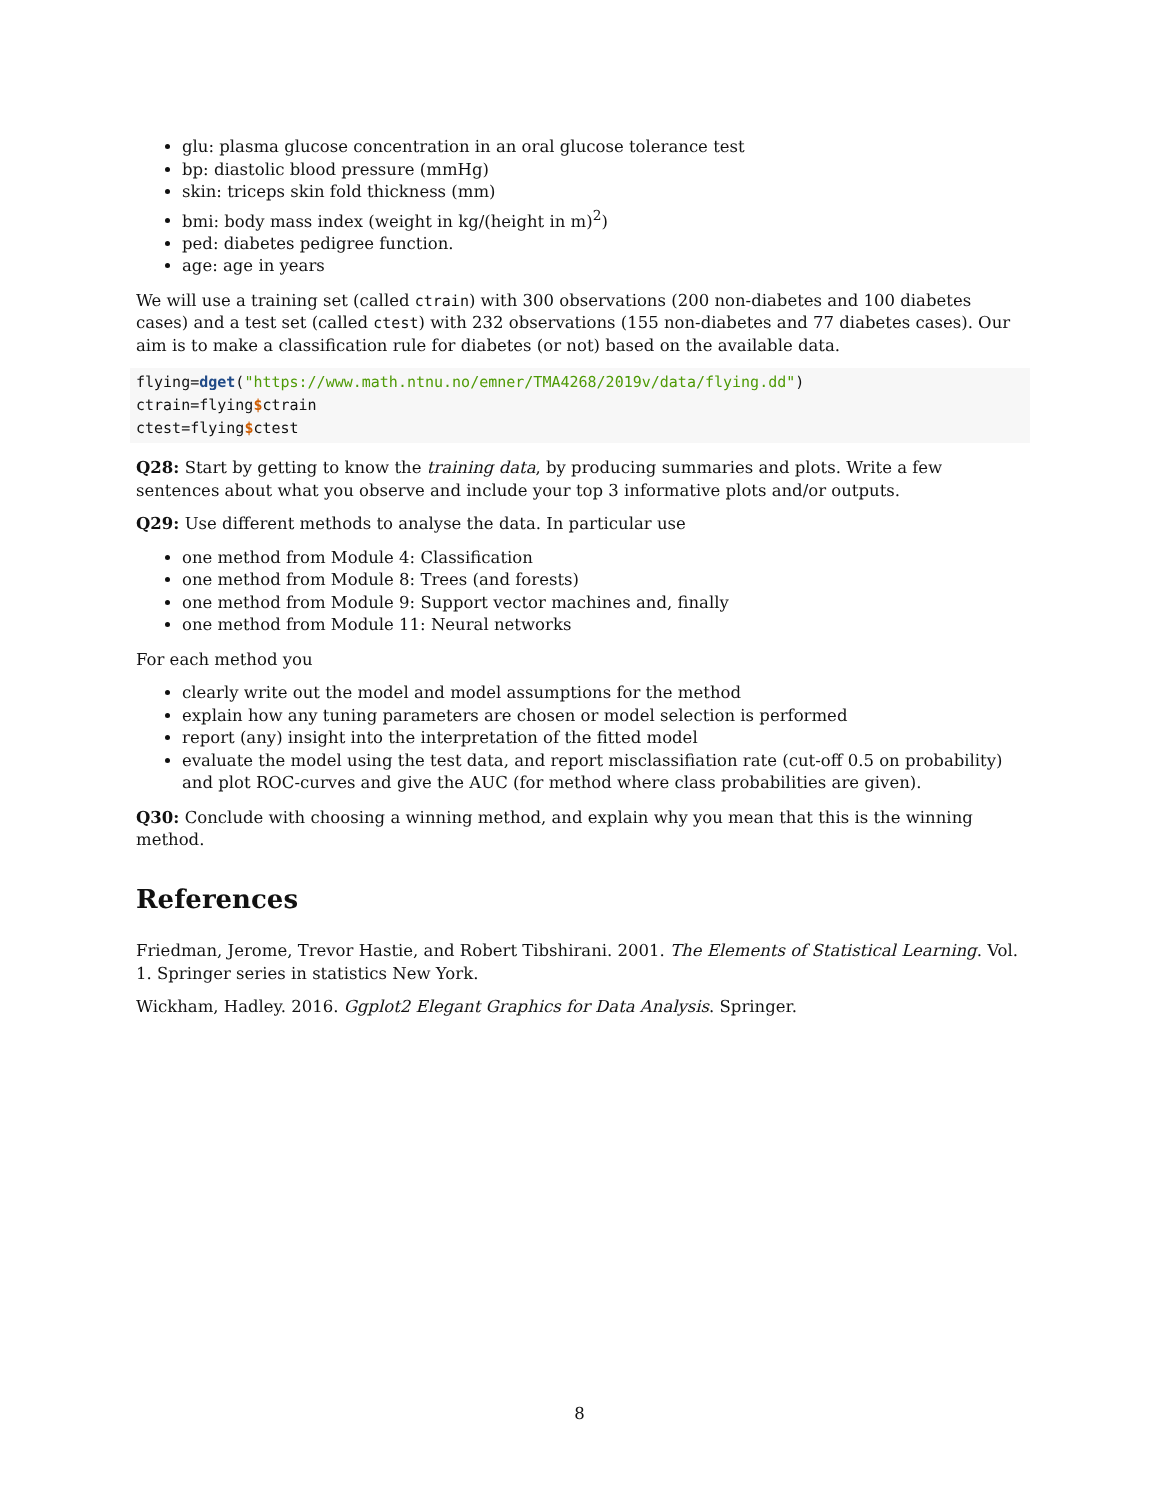glu: plasma glucose concentration in an oral glucose tolerance test
bp: diastolic blood pressure (mmHg)
skin: triceps skin fold thickness (mm)
bmi: body mass index (weight in kg/(height in m)<sup>2</sup>)
ped: diabetes pedigree function.
age: age in years
We will use a training set (called ctrain) with 300 observations (200 non-diabetes and 100 diabetes cases) and a test set (called ctest) with 232 observations (155 non-diabetes and 77 diabetes cases). Our aim is to make a classification rule for diabetes (or not) based on the available data.
flying=dget("https://www.math.ntnu.no/emner/TMA4268/2019v/data/flying.dd")
ctrain=flying$ctrain
ctest=flying$ctest
Q28: Start by getting to know the training data, by producing summaries and plots. Write a few sentences about what you observe and include your top 3 informative plots and/or outputs.
Q29: Use different methods to analyse the data. In particular use
one method from Module 4: Classification
one method from Module 8: Trees (and forests)
one method from Module 9: Support vector machines and, finally
one method from Module 11: Neural networks
For each method you
clearly write out the model and model assumptions for the method
explain how any tuning parameters are chosen or model selection is performed
report (any) insight into the interpretation of the fitted model
evaluate the model using the test data, and report misclassifiation rate (cut-off 0.5 on probability) and plot ROC-curves and give the AUC (for method where class probabilities are given).
Q30: Conclude with choosing a winning method, and explain why you mean that this is the winning method.
References
Friedman, Jerome, Trevor Hastie, and Robert Tibshirani. 2001. The Elements of Statistical Learning. Vol. 1. Springer series in statistics New York.
Wickham, Hadley. 2016. Ggplot2 Elegant Graphics for Data Analysis. Springer.
8